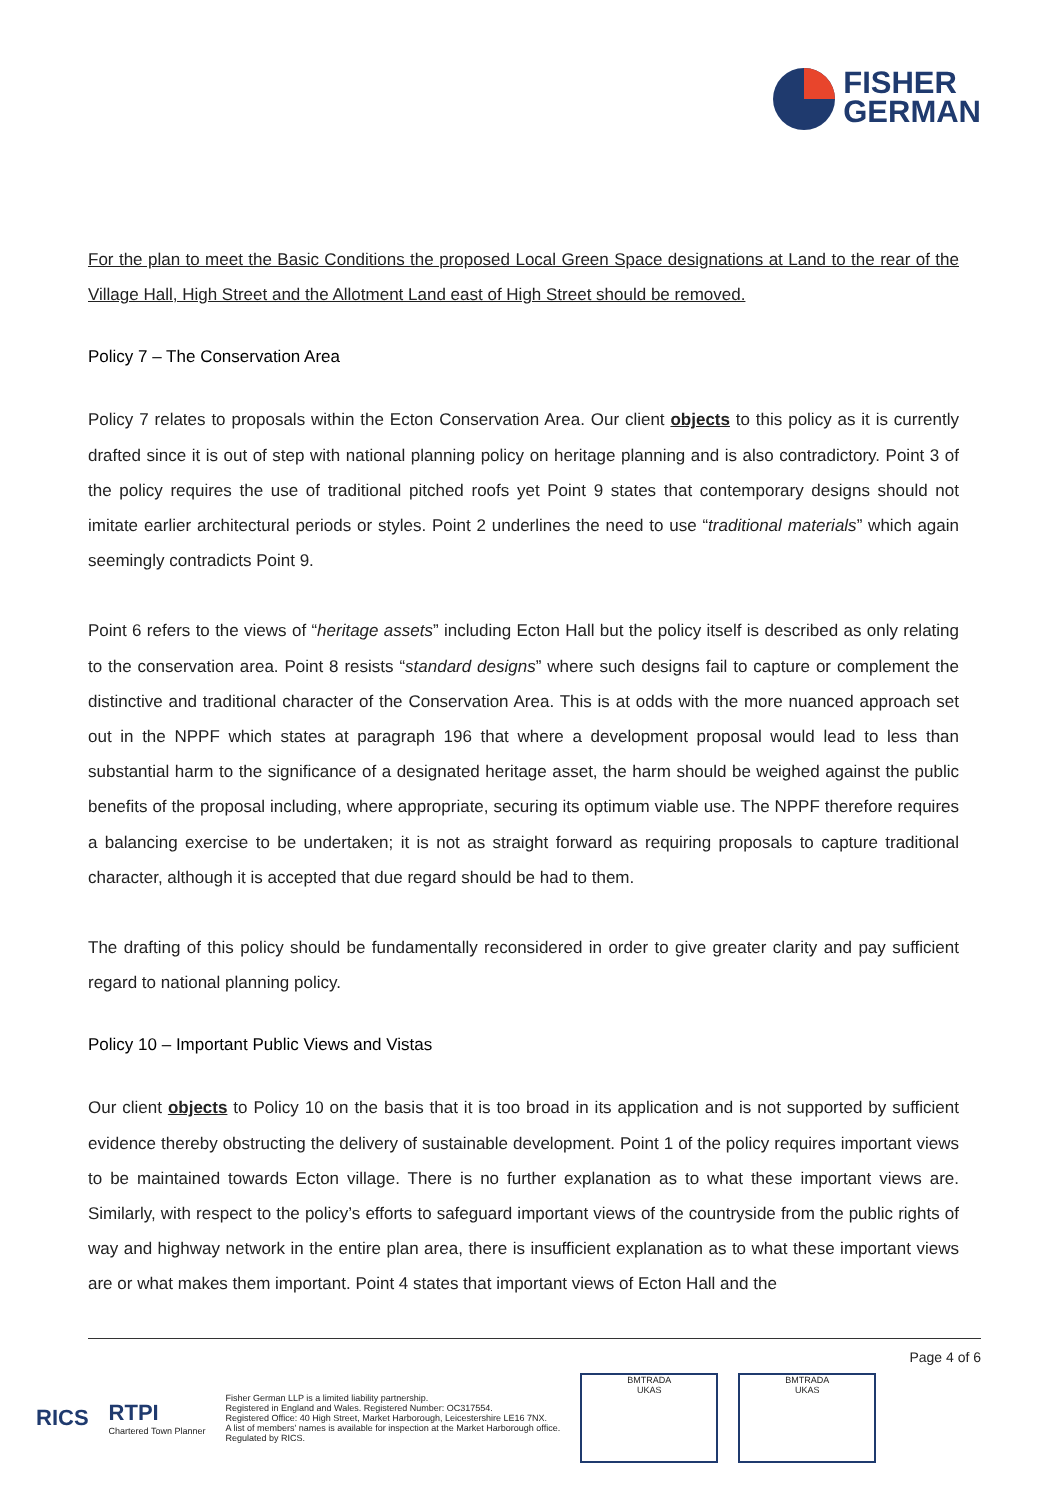FISHER
GERMAN
For the plan to meet the Basic Conditions the proposed Local Green Space designations at Land to the rear of the Village Hall, High Street and the Allotment Land east of High Street should be removed.
Policy 7 – The Conservation Area
Policy 7 relates to proposals within the Ecton Conservation Area. Our client objects to this policy as it is currently drafted since it is out of step with national planning policy on heritage planning and is also contradictory. Point 3 of the policy requires the use of traditional pitched roofs yet Point 9 states that contemporary designs should not imitate earlier architectural periods or styles. Point 2 underlines the need to use “traditional materials” which again seemingly contradicts Point 9.
Point 6 refers to the views of “heritage assets” including Ecton Hall but the policy itself is described as only relating to the conservation area. Point 8 resists “standard designs” where such designs fail to capture or complement the distinctive and traditional character of the Conservation Area. This is at odds with the more nuanced approach set out in the NPPF which states at paragraph 196 that where a development proposal would lead to less than substantial harm to the significance of a designated heritage asset, the harm should be weighed against the public benefits of the proposal including, where appropriate, securing its optimum viable use. The NPPF therefore requires a balancing exercise to be undertaken; it is not as straight forward as requiring proposals to capture traditional character, although it is accepted that due regard should be had to them.
The drafting of this policy should be fundamentally reconsidered in order to give greater clarity and pay sufficient regard to national planning policy.
Policy 10 – Important Public Views and Vistas
Our client objects to Policy 10 on the basis that it is too broad in its application and is not supported by sufficient evidence thereby obstructing the delivery of sustainable development. Point 1 of the policy requires important views to be maintained towards Ecton village. There is no further explanation as to what these important views are. Similarly, with respect to the policy’s efforts to safeguard important views of the countryside from the public rights of way and highway network in the entire plan area, there is insufficient explanation as to what these important views are or what makes them important. Point 4 states that important views of Ecton Hall and the
Page 4 of 6
RICS
RTPI
Chartered Town Planner
Fisher German LLP is a limited liability partnership.
Registered in England and Wales. Registered Number: OC317554.
Registered Office: 40 High Street, Market Harborough, Leicestershire LE16 7NX.
A list of members' names is available for inspection at the Market Harborough office.
Regulated by RICS.
BMTRADA
UKAS
BMTRADA
UKAS